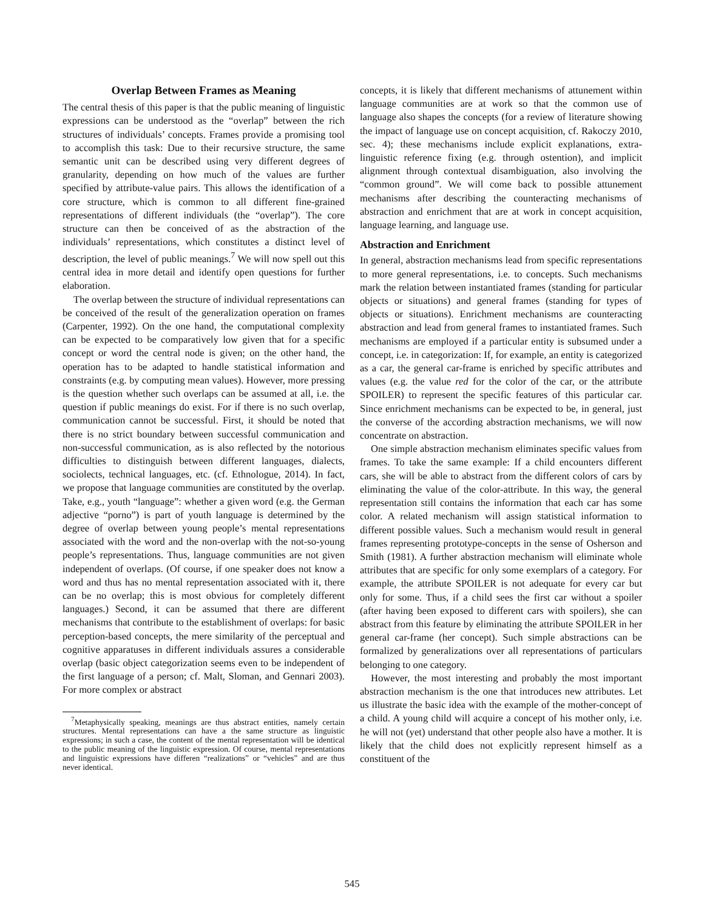Overlap Between Frames as Meaning
The central thesis of this paper is that the public meaning of linguistic expressions can be understood as the “overlap” between the rich structures of individuals’ concepts. Frames provide a promising tool to accomplish this task: Due to their recursive structure, the same semantic unit can be described using very different degrees of granularity, depending on how much of the values are further specified by attribute-value pairs. This allows the identification of a core structure, which is common to all different fine-grained representations of different individuals (the “overlap”). The core structure can then be conceived of as the abstraction of the individuals’ representations, which constitutes a distinct level of description, the level of public meanings.<sup>7</sup> We will now spell out this central idea in more detail and identify open questions for further elaboration.
The overlap between the structure of individual representations can be conceived of the result of the generalization operation on frames (Carpenter, 1992). On the one hand, the computational complexity can be expected to be comparatively low given that for a specific concept or word the central node is given; on the other hand, the operation has to be adapted to handle statistical information and constraints (e.g. by computing mean values). However, more pressing is the question whether such overlaps can be assumed at all, i.e. the question if public meanings do exist. For if there is no such overlap, communication cannot be successful. First, it should be noted that there is no strict boundary between successful communication and non-successful communication, as is also reflected by the notorious difficulties to distinguish between different languages, dialects, sociolects, technical languages, etc. (cf. Ethnologue, 2014). In fact, we propose that language communities are constituted by the overlap. Take, e.g., youth “language”: whether a given word (e.g. the German adjective “porno”) is part of youth language is determined by the degree of overlap between young people’s mental representations associated with the word and the non-overlap with the not-so-young people’s representations. Thus, language communities are not given independent of overlaps. (Of course, if one speaker does not know a word and thus has no mental representation associated with it, there can be no overlap; this is most obvious for completely different languages.) Second, it can be assumed that there are different mechanisms that contribute to the establishment of overlaps: for basic perception-based concepts, the mere similarity of the perceptual and cognitive apparatuses in different individuals assures a considerable overlap (basic object categorization seems even to be independent of the first language of a person; cf. Malt, Sloman, and Gennari 2003). For more complex or abstract
<sup>7</sup> Metaphysically speaking, meanings are thus abstract entities, namely certain structures. Mental representations can have a the same structure as linguistic expressions; in such a case, the content of the mental representation will be identical to the public meaning of the linguistic expression. Of course, mental representations and linguistic expressions have differen “realizations” or “vehicles” and are thus never identical.
concepts, it is likely that different mechanisms of attunement within language communities are at work so that the common use of language also shapes the concepts (for a review of literature showing the impact of language use on concept acquisition, cf. Rakoczy 2010, sec. 4); these mechanisms include explicit explanations, extra-linguistic reference fixing (e.g. through ostention), and implicit alignment through contextual disambiguation, also involving the “common ground”. We will come back to possible attunement mechanisms after describing the counteracting mechanisms of abstraction and enrichment that are at work in concept acquisition, language learning, and language use.
Abstraction and Enrichment
In general, abstraction mechanisms lead from specific representations to more general representations, i.e. to concepts. Such mechanisms mark the relation between instantiated frames (standing for particular objects or situations) and general frames (standing for types of objects or situations). Enrichment mechanisms are counteracting abstraction and lead from general frames to instantiated frames. Such mechanisms are employed if a particular entity is subsumed under a concept, i.e. in categorization: If, for example, an entity is categorized as a car, the general car-frame is enriched by specific attributes and values (e.g. the value red for the color of the car, or the attribute SPOILER) to represent the specific features of this particular car. Since enrichment mechanisms can be expected to be, in general, just the converse of the according abstraction mechanisms, we will now concentrate on abstraction.
One simple abstraction mechanism eliminates specific values from frames. To take the same example: If a child encounters different cars, she will be able to abstract from the different colors of cars by eliminating the value of the color-attribute. In this way, the general representation still contains the information that each car has some color. A related mechanism will assign statistical information to different possible values. Such a mechanism would result in general frames representing prototype-concepts in the sense of Osherson and Smith (1981). A further abstraction mechanism will eliminate whole attributes that are specific for only some exemplars of a category. For example, the attribute SPOILER is not adequate for every car but only for some. Thus, if a child sees the first car without a spoiler (after having been exposed to different cars with spoilers), she can abstract from this feature by eliminating the attribute SPOILER in her general car-frame (her concept). Such simple abstractions can be formalized by generalizations over all representations of particulars belonging to one category.
However, the most interesting and probably the most important abstraction mechanism is the one that introduces new attributes. Let us illustrate the basic idea with the example of the mother-concept of a child. A young child will acquire a concept of his mother only, i.e. he will not (yet) understand that other people also have a mother. It is likely that the child does not explicitly represent himself as a constituent of the
545